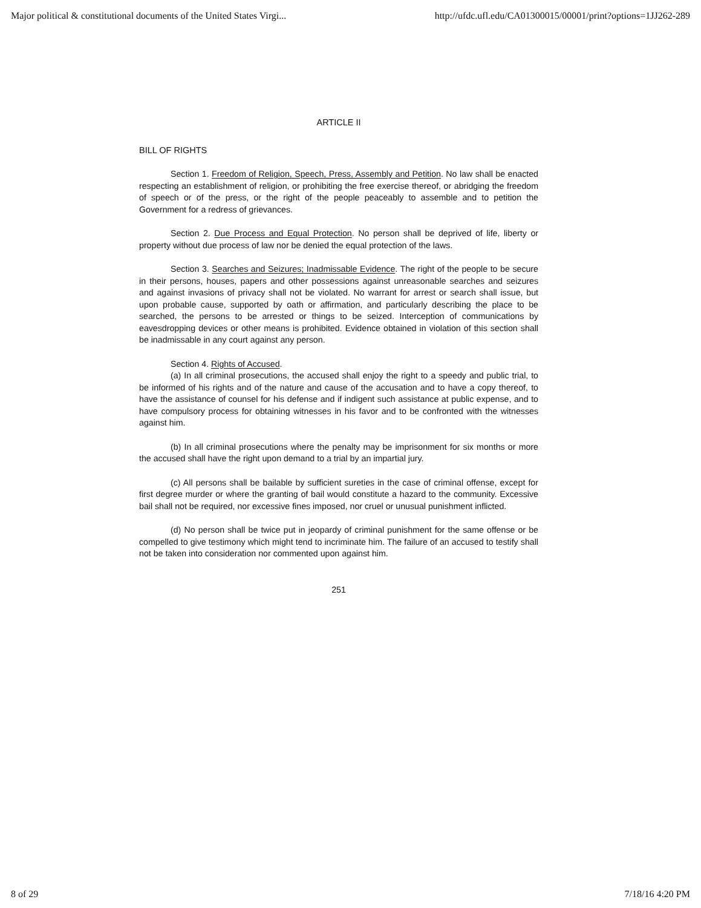Major political & constitutional documents of the United States Virgi... http://ufdc.ufl.edu/CA01300015/00001/print?options=1JJ262-289
ARTICLE II
BILL OF RIGHTS
Section 1. Freedom of Religion, Speech, Press, Assembly and Petition. No law shall be enacted respecting an establishment of religion, or prohibiting the free exercise thereof, or abridging the freedom of speech or of the press, or the right of the people peaceably to assemble and to petition the Government for a redress of grievances.
Section 2. Due Process and Equal Protection. No person shall be deprived of life, liberty or property without due process of law nor be denied the equal protection of the laws.
Section 3. Searches and Seizures; Inadmissable Evidence. The right of the people to be secure in their persons, houses, papers and other possessions against unreasonable searches and seizures and against invasions of privacy shall not be violated. No warrant for arrest or search shall issue, but upon probable cause, supported by oath or affirmation, and particularly describing the place to be searched, the persons to be arrested or things to be seized. Interception of communications by eavesdropping devices or other means is prohibited. Evidence obtained in violation of this section shall be inadmissable in any court against any person.
Section 4. Rights of Accused.
(a) In all criminal prosecutions, the accused shall enjoy the right to a speedy and public trial, to be informed of his rights and of the nature and cause of the accusation and to have a copy thereof, to have the assistance of counsel for his defense and if indigent such assistance at public expense, and to have compulsory process for obtaining witnesses in his favor and to be confronted with the witnesses against him.
(b) In all criminal prosecutions where the penalty may be imprisonment for six months or more the accused shall have the right upon demand to a trial by an impartial jury.
(c) All persons shall be bailable by sufficient sureties in the case of criminal offense, except for first degree murder or where the granting of bail would constitute a hazard to the community. Excessive bail shall not be required, nor excessive fines imposed, nor cruel or unusual punishment inflicted.
(d) No person shall be twice put in jeopardy of criminal punishment for the same offense or be compelled to give testimony which might tend to incriminate him. The failure of an accused to testify shall not be taken into consideration nor commented upon against him.
251
8 of 29 7/18/16 4:20 PM